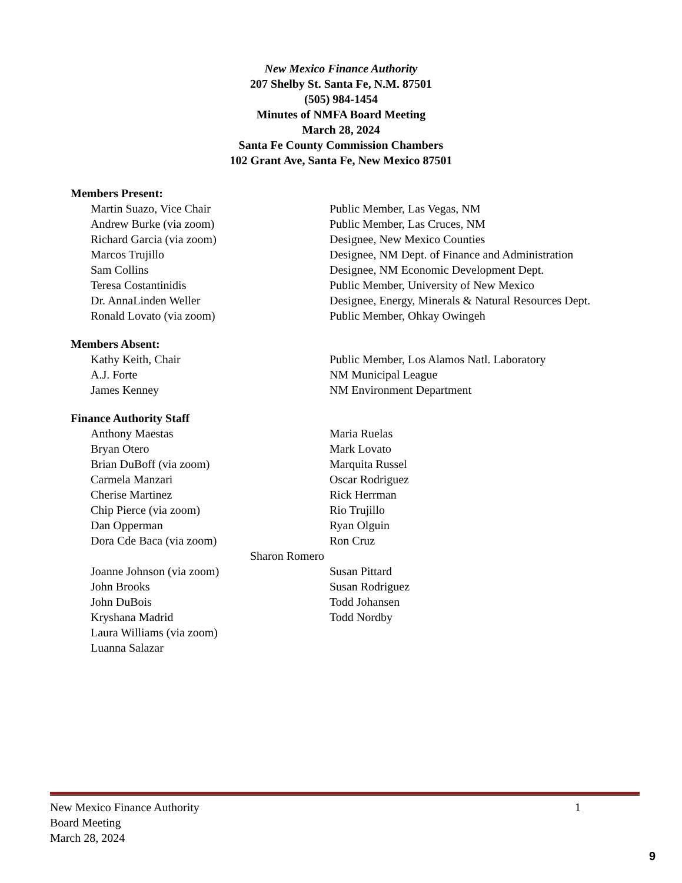New Mexico Finance Authority
207 Shelby St. Santa Fe, N.M. 87501
(505) 984-1454
Minutes of NMFA Board Meeting
March 28, 2024
Santa Fe County Commission Chambers
102 Grant Ave, Santa Fe, New Mexico 87501
Members Present:
Martin Suazo, Vice Chair Public Member, Las Vegas, NM
Andrew Burke (via zoom) Public Member, Las Cruces, NM
Richard Garcia (via zoom) Designee, New Mexico Counties
Marcos Trujillo Designee, NM Dept. of Finance and Administration
Sam Collins Designee, NM Economic Development Dept.
Teresa Costantinidis Public Member, University of New Mexico
Dr. AnnaLinden Weller Designee, Energy, Minerals & Natural Resources Dept.
Ronald Lovato (via zoom) Public Member, Ohkay Owingeh
Members Absent:
Kathy Keith, Chair Public Member, Los Alamos Natl. Laboratory
A.J. Forte NM Municipal League
James Kenney NM Environment Department
Finance Authority Staff
Anthony Maestas Maria Ruelas
Bryan Otero Mark Lovato
Brian DuBoff (via zoom) Marquita Russel
Carmela Manzari Oscar Rodriguez
Cherise Martinez Rick Herrman
Chip Pierce (via zoom) Rio Trujillo
Dan Opperman Ryan Olguin
Dora Cde Baca (via zoom) Ron Cruz
Sharon Romero
Joanne Johnson (via zoom) Susan Pittard
John Brooks Susan Rodriguez
John DuBois Todd Johansen
Kryshana Madrid Todd Nordby
Laura Williams (via zoom)
Luanna Salazar
New Mexico Finance Authority 1
Board Meeting
March 28, 2024
9